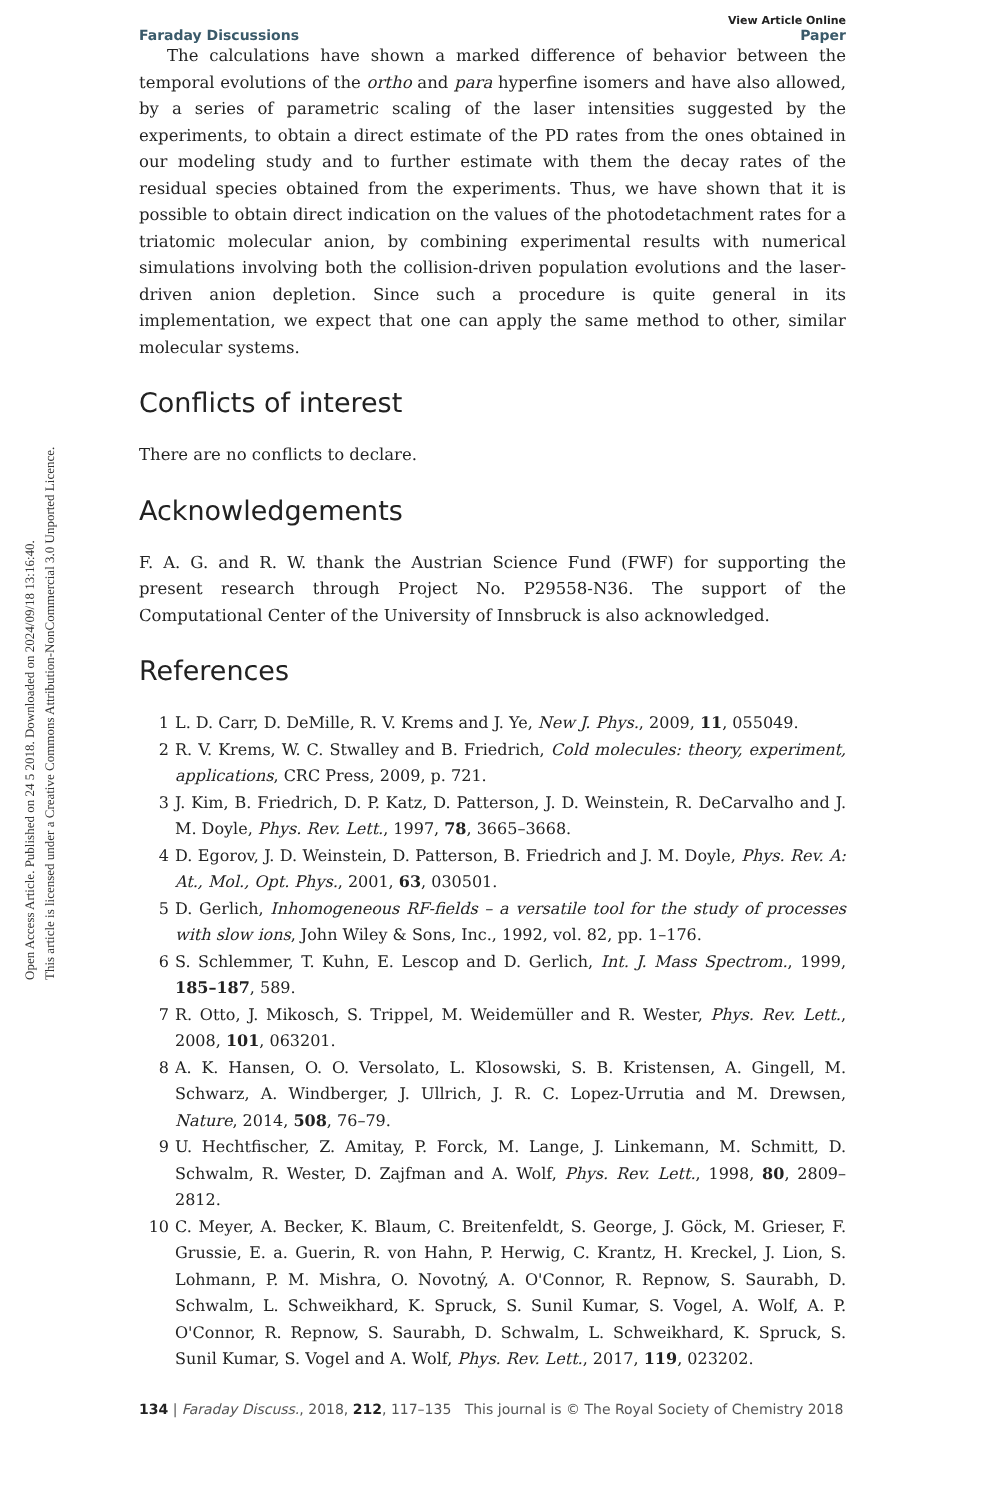Open Access Article. Published on 24 5 2018. Downloaded on 2024/09/18 13:16:40.
This article is licensed under a Creative Commons Attribution-NonCommercial 3.0 Unported Licence.
View Article Online
Faraday Discussions Paper
The calculations have shown a marked difference of behavior between the temporal evolutions of the ortho and para hyperfine isomers and have also allowed, by a series of parametric scaling of the laser intensities suggested by the experiments, to obtain a direct estimate of the PD rates from the ones obtained in our modeling study and to further estimate with them the decay rates of the residual species obtained from the experiments. Thus, we have shown that it is possible to obtain direct indication on the values of the photodetachment rates for a triatomic molecular anion, by combining experimental results with numerical simulations involving both the collision-driven population evolutions and the laser-driven anion depletion. Since such a procedure is quite general in its implementation, we expect that one can apply the same method to other, similar molecular systems.
Conflicts of interest
There are no conflicts to declare.
Acknowledgements
F. A. G. and R. W. thank the Austrian Science Fund (FWF) for supporting the present research through Project No. P29558-N36. The support of the Computational Center of the University of Innsbruck is also acknowledged.
References
1 L. D. Carr, D. DeMille, R. V. Krems and J. Ye, New J. Phys., 2009, 11, 055049.
2 R. V. Krems, W. C. Stwalley and B. Friedrich, Cold molecules: theory, experiment, applications, CRC Press, 2009, p. 721.
3 J. Kim, B. Friedrich, D. P. Katz, D. Patterson, J. D. Weinstein, R. DeCarvalho and J. M. Doyle, Phys. Rev. Lett., 1997, 78, 3665–3668.
4 D. Egorov, J. D. Weinstein, D. Patterson, B. Friedrich and J. M. Doyle, Phys. Rev. A: At., Mol., Opt. Phys., 2001, 63, 030501.
5 D. Gerlich, Inhomogeneous RF-fields – a versatile tool for the study of processes with slow ions, John Wiley & Sons, Inc., 1992, vol. 82, pp. 1–176.
6 S. Schlemmer, T. Kuhn, E. Lescop and D. Gerlich, Int. J. Mass Spectrom., 1999, 185–187, 589.
7 R. Otto, J. Mikosch, S. Trippel, M. Weidemüller and R. Wester, Phys. Rev. Lett., 2008, 101, 063201.
8 A. K. Hansen, O. O. Versolato, L. Klosowski, S. B. Kristensen, A. Gingell, M. Schwarz, A. Windberger, J. Ullrich, J. R. C. Lopez-Urrutia and M. Drewsen, Nature, 2014, 508, 76–79.
9 U. Hechtfischer, Z. Amitay, P. Forck, M. Lange, J. Linkemann, M. Schmitt, D. Schwalm, R. Wester, D. Zajfman and A. Wolf, Phys. Rev. Lett., 1998, 80, 2809–2812.
10 C. Meyer, A. Becker, K. Blaum, C. Breitenfeldt, S. George, J. Göck, M. Grieser, F. Grussie, E. a. Guerin, R. von Hahn, P. Herwig, C. Krantz, H. Kreckel, J. Lion, S. Lohmann, P. M. Mishra, O. Novotný, A. O'Connor, R. Repnow, S. Saurabh, D. Schwalm, L. Schweikhard, K. Spruck, S. Sunil Kumar, S. Vogel, A. Wolf, A. P. O'Connor, R. Repnow, S. Saurabh, D. Schwalm, L. Schweikhard, K. Spruck, S. Sunil Kumar, S. Vogel and A. Wolf, Phys. Rev. Lett., 2017, 119, 023202.
134 | Faraday Discuss., 2018, 212, 117–135 This journal is © The Royal Society of Chemistry 2018